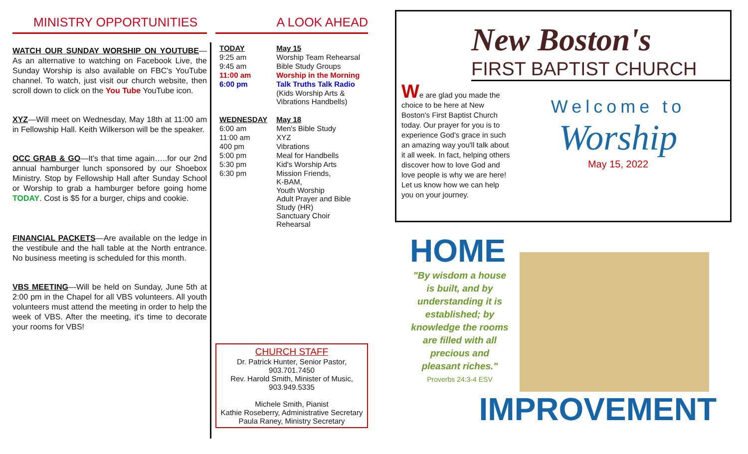MINISTRY OPPORTUNITIES
WATCH OUR SUNDAY WORSHIP ON YOUTUBE—As an alternative to watching on Facebook Live, the Sunday Worship is also available on FBC's YouTube channel. To watch, just visit our church website, then scroll down to click on the You Tube YouTube icon.
XYZ—Will meet on Wednesday, May 18th at 11:00 am in Fellowship Hall. Keith Wilkerson will be the speaker.
OCC GRAB & GO—It's that time again…..for our 2nd annual hamburger lunch sponsored by our Shoebox Ministry. Stop by Fellowship Hall after Sunday School or Worship to grab a hamburger before going home TODAY. Cost is $5 for a burger, chips and cookie.
FINANCIAL PACKETS—Are available on the ledge in the vestibule and the hall table at the North entrance. No business meeting is scheduled for this month.
VBS MEETING—Will be held on Sunday, June 5th at 2:00 pm in the Chapel for all VBS volunteers. All youth volunteers must attend the meeting in order to help the week of VBS. After the meeting, it's time to decorate your rooms for VBS!
A LOOK AHEAD
| TODAY | May 15 |
| 9:25 am | Worship Team Rehearsal |
| 9:45 am | Bible Study Groups |
| 11:00 am | Worship in the Morning |
| 6:00 pm | Talk Truths Talk Radio |
| | (Kids Worship Arts & Vibrations Handbells) |
| WEDNESDAY | May 18 |
| 6:00 am | Men's Bible Study |
| 11:00 am | XYZ |
| 400 pm | Vibrations |
| 5:00 pm | Meal for Handbells |
| 5:30 pm | Kid's Worship Arts |
| 6:30 pm | Mission Friends, K-BAM, Youth Worship Adult Prayer and Bible Study (HR) Sanctuary Choir Rehearsal |
CHURCH STAFF
Dr. Patrick Hunter, Senior Pastor,
903.701.7450
Rev. Harold Smith, Minister of Music,
903.949.5335
Michele Smith, Pianist
Kathie Roseberry, Administrative Secretary
Paula Raney, Ministry Secretary
New Boston's
FIRST BAPTIST CHURCH
We are glad you made the choice to be here at New Boston's First Baptist Church today. Our prayer for you is to experience God's grace in such an amazing way you'll talk about it all week. In fact, help­ing others discover how to love God and love people is why we are here! Let us know how we can help you on your journey.
Welcome to
Worship
May 15, 2022
HOME
"By wisdom a house is built, and by understanding it is established; by knowledge the rooms are filled with all precious and pleasant riches."
Proverbs 24:3-4 ESV
IMPROVEMENT